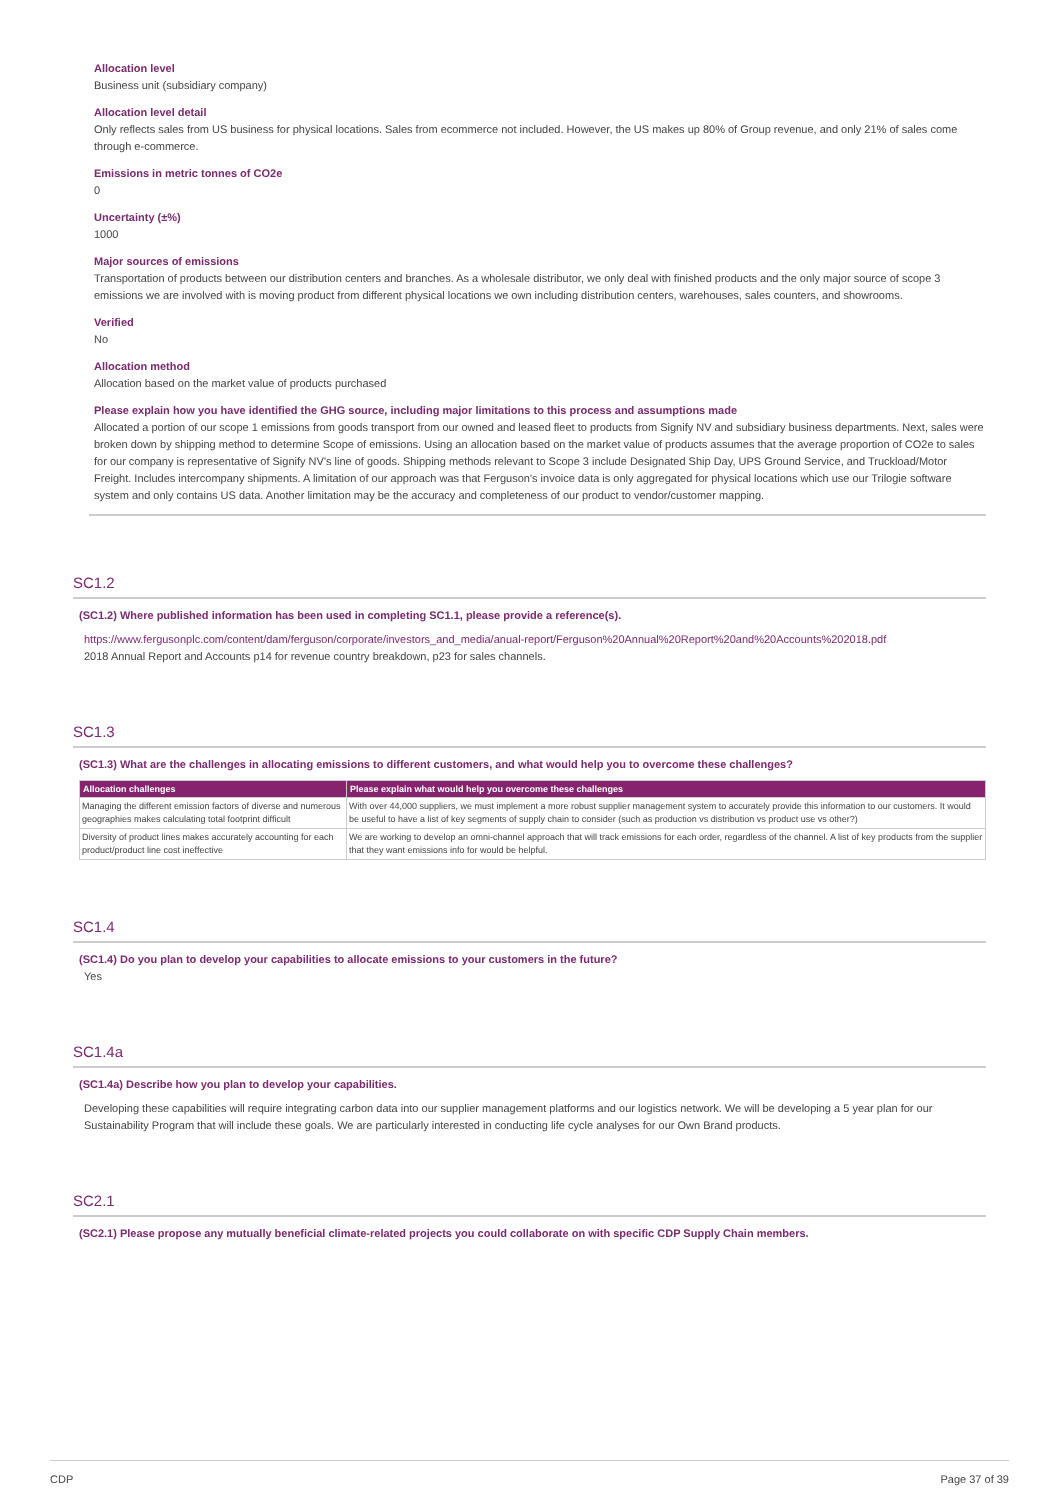Allocation level
Business unit (subsidiary company)
Allocation level detail
Only reflects sales from US business for physical locations. Sales from ecommerce not included. However, the US makes up 80% of Group revenue, and only 21% of sales come through e-commerce.
Emissions in metric tonnes of CO2e
0
Uncertainty (±%)
1000
Major sources of emissions
Transportation of products between our distribution centers and branches. As a wholesale distributor, we only deal with finished products and the only major source of scope 3 emissions we are involved with is moving product from different physical locations we own including distribution centers, warehouses, sales counters, and showrooms.
Verified
No
Allocation method
Allocation based on the market value of products purchased
Please explain how you have identified the GHG source, including major limitations to this process and assumptions made
Allocated a portion of our scope 1 emissions from goods transport from our owned and leased fleet to products from Signify NV and subsidiary business departments. Next, sales were broken down by shipping method to determine Scope of emissions. Using an allocation based on the market value of products assumes that the average proportion of CO2e to sales for our company is representative of Signify NV's line of goods. Shipping methods relevant to Scope 3 include Designated Ship Day, UPS Ground Service, and Truckload/Motor Freight. Includes intercompany shipments. A limitation of our approach was that Ferguson's invoice data is only aggregated for physical locations which use our Trilogie software system and only contains US data. Another limitation may be the accuracy and completeness of our product to vendor/customer mapping.
SC1.2
(SC1.2) Where published information has been used in completing SC1.1, please provide a reference(s).
https://www.fergusonplc.com/content/dam/ferguson/corporate/investors_and_media/anual-report/Ferguson%20Annual%20Report%20and%20Accounts%202018.pdf
2018 Annual Report and Accounts p14 for revenue country breakdown, p23 for sales channels.
SC1.3
(SC1.3) What are the challenges in allocating emissions to different customers, and what would help you to overcome these challenges?
| Allocation challenges | Please explain what would help you overcome these challenges |
| --- | --- |
| Managing the different emission factors of diverse and numerous geographies makes calculating total footprint difficult | With over 44,000 suppliers, we must implement a more robust supplier management system to accurately provide this information to our customers. It would be useful to have a list of key segments of supply chain to consider (such as production vs distribution vs product use vs other?) |
| Diversity of product lines makes accurately accounting for each product/product line cost ineffective | We are working to develop an omni-channel approach that will track emissions for each order, regardless of the channel. A list of key products from the supplier that they want emissions info for would be helpful. |
SC1.4
(SC1.4) Do you plan to develop your capabilities to allocate emissions to your customers in the future?
Yes
SC1.4a
(SC1.4a) Describe how you plan to develop your capabilities.
Developing these capabilities will require integrating carbon data into our supplier management platforms and our logistics network. We will be developing a 5 year plan for our Sustainability Program that will include these goals. We are particularly interested in conducting life cycle analyses for our Own Brand products.
SC2.1
(SC2.1) Please propose any mutually beneficial climate-related projects you could collaborate on with specific CDP Supply Chain members.
CDP Page 37 of 39